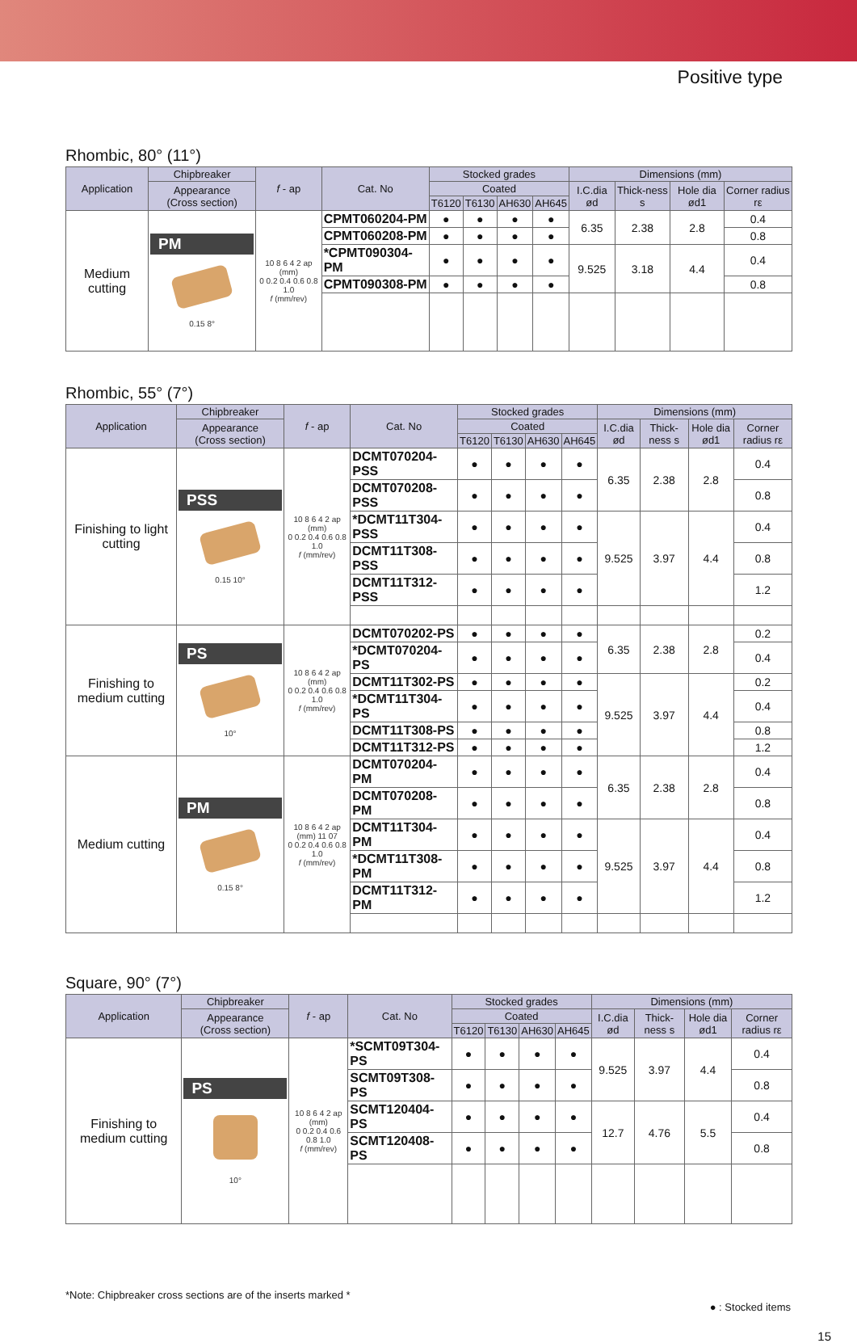Positive type
Rhombic, 80° (11°)
| Application | Chipbreaker | f - ap | Cat. No | Stocked grades | | | | Dimensions (mm) | | | |
| --- | --- | --- | --- | --- | --- | --- | --- | --- | --- | --- | --- |
| | Appearance (Cross section) | | | Coated | | | | I.C.dia ød | Thick-ness s | Hole dia ød1 | Corner radius rε |
| | | | | T6120 | T6130 | AH630 | AH645 | | | | |
| Medium cutting | PM 0.15 8° | 10 8 6 4 2 ap (mm) 0 0.2 0.4 0.6 0.8 1.0 f (mm/rev) | CPMT060204-PM | ● | ● | ● | ● | 6.35 | 2.38 | 2.8 | 0.4 |
| | | | CPMT060208-PM | ● | ● | ● | ● | | | | 0.8 |
| | | | *CPMT090304-PM | ● | ● | ● | ● | 9.525 | 3.18 | 4.4 | 0.4 |
| | | | CPMT090308-PM | ● | ● | ● | ● | | | | 0.8 |
Rhombic, 55° (7°)
| Application | Chipbreaker | f - ap | Cat. No | Stocked grades | | | | Dimensions (mm) | | | |
| --- | --- | --- | --- | --- | --- | --- | --- | --- | --- | --- | --- |
| | Appearance (Cross section) | | | Coated | | | | I.C.dia ød | Thick-ness s | Hole dia ød1 | Corner radius rε |
| | | | | T6120 | T6130 | AH630 | AH645 | | | | |
| Finishing to light cutting | PSS 0.15 10° | 10 8 6 4 2 ap (mm) 0 0.2 0.4 0.6 0.8 1.0 f (mm/rev) | DCMT070204-PSS | ● | ● | ● | ● | 6.35 | 2.38 | 2.8 | 0.4 |
| | | | DCMT070208-PSS | ● | ● | ● | ● | | | | 0.8 |
| | | | *DCMT11T304-PSS | ● | ● | ● | ● | 9.525 | 3.97 | 4.4 | 0.4 |
| | | | DCMT11T308-PSS | ● | ● | ● | ● | | | | 0.8 |
| | | | DCMT11T312-PSS | ● | ● | ● | ● | | | | 1.2 |
| Finishing to medium cutting | PS 10° | 10 8 6 4 2 ap (mm) 0 0.2 0.4 0.6 0.8 1.0 f (mm/rev) | DCMT070202-PS | ● | ● | ● | ● | 6.35 | 2.38 | 2.8 | 0.2 |
| | | | *DCMT070204-PS | ● | ● | ● | ● | | | | 0.4 |
| | | | DCMT11T302-PS | ● | ● | ● | ● | 9.525 | 3.97 | 4.4 | 0.2 |
| | | | *DCMT11T304-PS | ● | ● | ● | ● | | | | 0.4 |
| | | | DCMT11T308-PS | ● | ● | ● | ● | | | | 0.8 |
| | | | DCMT11T312-PS | ● | ● | ● | ● | | | | 1.2 |
| Medium cutting | PM 0.15 8° | 10 8 6 4 2 ap (mm) 11 07 0 0.2 0.4 0.6 0.8 1.0 f (mm/rev) | DCMT070204-PM | ● | ● | ● | ● | 6.35 | 2.38 | 2.8 | 0.4 |
| | | | DCMT070208-PM | ● | ● | ● | ● | | | | 0.8 |
| | | | DCMT11T304-PM | ● | ● | ● | ● | 9.525 | 3.97 | 4.4 | 0.4 |
| | | | *DCMT11T308-PM | ● | ● | ● | ● | | | | 0.8 |
| | | | DCMT11T312-PM | ● | ● | ● | ● | | | | 1.2 |
Square, 90° (7°)
| Application | Chipbreaker | f - ap | Cat. No | Stocked grades | | | | Dimensions (mm) | | | |
| --- | --- | --- | --- | --- | --- | --- | --- | --- | --- | --- | --- |
| | Appearance (Cross section) | | | Coated | | | | I.C.dia ød | Thick-ness s | Hole dia ød1 | Corner radius rε |
| | | | | T6120 | T6130 | AH630 | AH645 | | | | |
| Finishing to medium cutting | PS 10° | 10 8 6 4 2 ap (mm) 0 0.2 0.4 0.6 0.8 1.0 f (mm/rev) | *SCMT09T304-PS | ● | ● | ● | ● | 9.525 | 3.97 | 4.4 | 0.4 |
| | | | SCMT09T308-PS | ● | ● | ● | ● | | | | 0.8 |
| | | | SCMT120404-PS | ● | ● | ● | ● | 12.7 | 4.76 | 5.5 | 0.4 |
| | | | SCMT120408-PS | ● | ● | ● | ● | | | | 0.8 |
*Note: Chipbreaker cross sections are of the inserts marked *
● : Stocked items
15